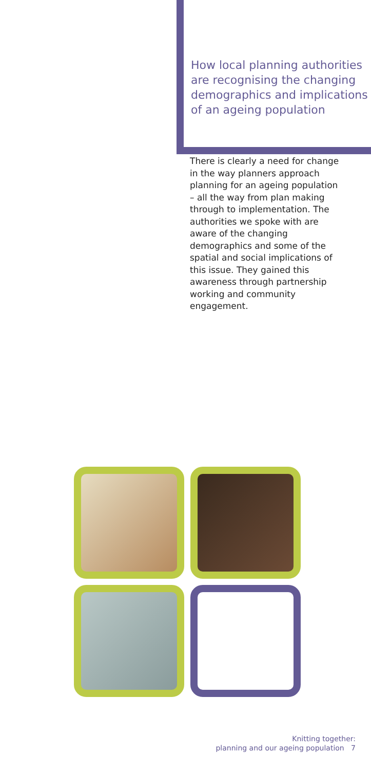How local planning authorities are recognising the changing demographics and implications of an ageing population
There is clearly a need for change in the way planners approach planning for an ageing population – all the way from plan making through to implementation. The authorities we spoke with are aware of the changing demographics and some of the spatial and social implications of this issue. They gained this awareness through partnership working and community engagement.
Knitting together:
planning and our ageing population 7